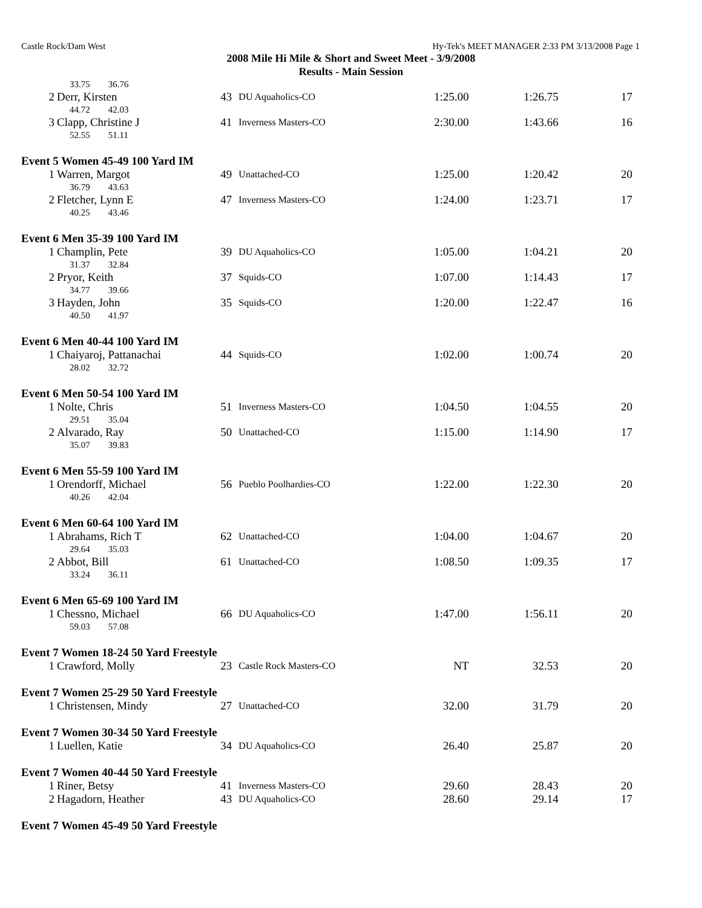Castle Rock/Dam West Hy-Tek's MEET MANAGER 2:33 PM 3/13/2008 Page 1
2008 Mile Hi Mile & Short and Sweet Meet - 3/9/2008
Results - Main Session
| 33.75 36.76 | | | | | | |
| 2 | Derr, Kirsten | 43 | DU Aquaholics-CO | 1:25.00 | 1:26.75 | 17 |
| 44.72 42.03 | | | | | | |
| 3 | Clapp, Christine J | 41 | Inverness Masters-CO | 2:30.00 | 1:43.66 | 16 |
| 52.55 51.11 | | | | | | |
| Event 5 Women 45-49 100 Yard IM | | | | | | |
| 1 | Warren, Margot | 49 | Unattached-CO | 1:25.00 | 1:20.42 | 20 |
| 36.79 43.63 | | | | | | |
| 2 | Fletcher, Lynn E | 47 | Inverness Masters-CO | 1:24.00 | 1:23.71 | 17 |
| 40.25 43.46 | | | | | | |
| Event 6 Men 35-39 100 Yard IM | | | | | | |
| 1 | Champlin, Pete | 39 | DU Aquaholics-CO | 1:05.00 | 1:04.21 | 20 |
| 31.37 32.84 | | | | | | |
| 2 | Pryor, Keith | 37 | Squids-CO | 1:07.00 | 1:14.43 | 17 |
| 34.77 39.66 | | | | | | |
| 3 | Hayden, John | 35 | Squids-CO | 1:20.00 | 1:22.47 | 16 |
| 40.50 41.97 | | | | | | |
| Event 6 Men 40-44 100 Yard IM | | | | | | |
| 1 | Chaiyaroj, Pattanachai | 44 | Squids-CO | 1:02.00 | 1:00.74 | 20 |
| 28.02 32.72 | | | | | | |
| Event 6 Men 50-54 100 Yard IM | | | | | | |
| 1 | Nolte, Chris | 51 | Inverness Masters-CO | 1:04.50 | 1:04.55 | 20 |
| 29.51 35.04 | | | | | | |
| 2 | Alvarado, Ray | 50 | Unattached-CO | 1:15.00 | 1:14.90 | 17 |
| 35.07 39.83 | | | | | | |
| Event 6 Men 55-59 100 Yard IM | | | | | | |
| 1 | Orendorff, Michael | 56 | Pueblo Poolhardies-CO | 1:22.00 | 1:22.30 | 20 |
| 40.26 42.04 | | | | | | |
| Event 6 Men 60-64 100 Yard IM | | | | | | |
| 1 | Abrahams, Rich T | 62 | Unattached-CO | 1:04.00 | 1:04.67 | 20 |
| 29.64 35.03 | | | | | | |
| 2 | Abbot, Bill | 61 | Unattached-CO | 1:08.50 | 1:09.35 | 17 |
| 33.24 36.11 | | | | | | |
| Event 6 Men 65-69 100 Yard IM | | | | | | |
| 1 | Chessno, Michael | 66 | DU Aquaholics-CO | 1:47.00 | 1:56.11 | 20 |
| 59.03 57.08 | | | | | | |
| Event 7 Women 18-24 50 Yard Freestyle | | | | | | |
| 1 | Crawford, Molly | 23 | Castle Rock Masters-CO | NT | 32.53 | 20 |
| Event 7 Women 25-29 50 Yard Freestyle | | | | | | |
| 1 | Christensen, Mindy | 27 | Unattached-CO | 32.00 | 31.79 | 20 |
| Event 7 Women 30-34 50 Yard Freestyle | | | | | | |
| 1 | Luellen, Katie | 34 | DU Aquaholics-CO | 26.40 | 25.87 | 20 |
| Event 7 Women 40-44 50 Yard Freestyle | | | | | | |
| 1 | Riner, Betsy | 41 | Inverness Masters-CO | 29.60 | 28.43 | 20 |
| 2 | Hagadorn, Heather | 43 | DU Aquaholics-CO | 28.60 | 29.14 | 17 |
| Event 7 Women 45-49 50 Yard Freestyle | | | | | | |